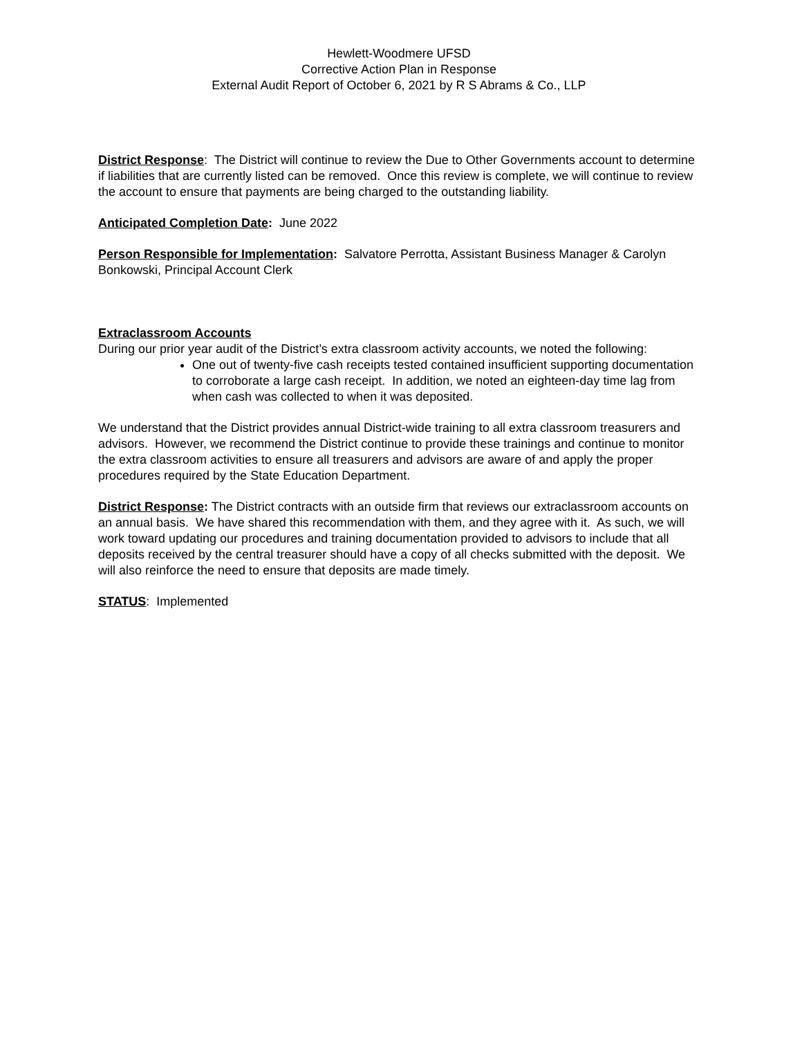Hewlett-Woodmere UFSD
Corrective Action Plan in Response
External Audit Report of October 6, 2021 by R S Abrams & Co., LLP
District Response: The District will continue to review the Due to Other Governments account to determine if liabilities that are currently listed can be removed. Once this review is complete, we will continue to review the account to ensure that payments are being charged to the outstanding liability.
Anticipated Completion Date: June 2022
Person Responsible for Implementation: Salvatore Perrotta, Assistant Business Manager & Carolyn Bonkowski, Principal Account Clerk
Extraclassroom Accounts
During our prior year audit of the District’s extra classroom activity accounts, we noted the following:
One out of twenty-five cash receipts tested contained insufficient supporting documentation to corroborate a large cash receipt. In addition, we noted an eighteen-day time lag from when cash was collected to when it was deposited.
We understand that the District provides annual District-wide training to all extra classroom treasurers and advisors. However, we recommend the District continue to provide these trainings and continue to monitor the extra classroom activities to ensure all treasurers and advisors are aware of and apply the proper procedures required by the State Education Department.
District Response: The District contracts with an outside firm that reviews our extraclassroom accounts on an annual basis. We have shared this recommendation with them, and they agree with it. As such, we will work toward updating our procedures and training documentation provided to advisors to include that all deposits received by the central treasurer should have a copy of all checks submitted with the deposit. We will also reinforce the need to ensure that deposits are made timely.
STATUS: Implemented